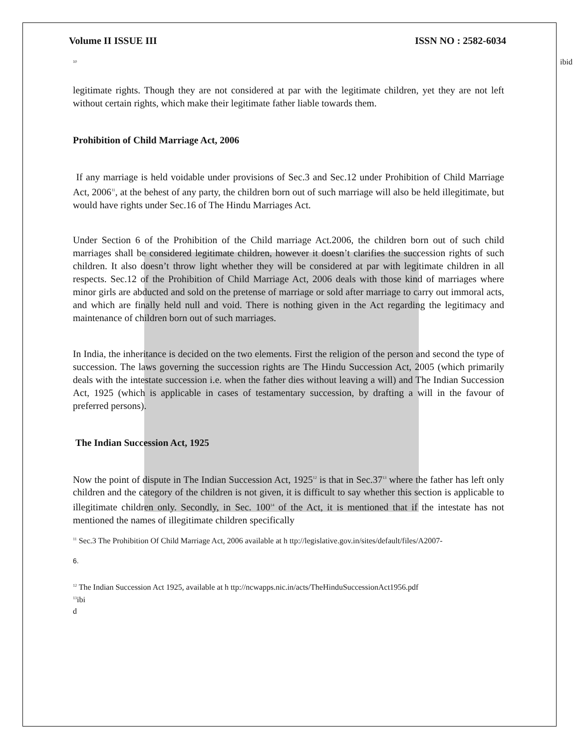Volume II ISSUE III ISSN NO : 2582-6034
<sup>10</sup> ibid
legitimate rights. Though they are not considered at par with the legitimate children, yet they are not left without certain rights, which make their legitimate father liable towards them.
Prohibition of Child Marriage Act, 2006
If any marriage is held voidable under provisions of Sec.3 and Sec.12 under Prohibition of Child Marriage Act, 2006<sup>11</sup>, at the behest of any party, the children born out of such marriage will also be held illegitimate, but would have rights under Sec.16 of The Hindu Marriages Act.
Under Section 6 of the Prohibition of the Child marriage Act.2006, the children born out of such child marriages shall be considered legitimate children, however it doesn’t clarifies the succession rights of such children. It also doesn’t throw light whether they will be considered at par with legitimate children in all respects. Sec.12 of the Prohibition of Child Marriage Act, 2006 deals with those kind of marriages where minor girls are abducted and sold on the pretense of marriage or sold after marriage to carry out immoral acts, and which are finally held null and void. There is nothing given in the Act regarding the legitimacy and maintenance of children born out of such marriages.
In India, the inheritance is decided on the two elements. First the religion of the person and second the type of succession. The laws governing the succession rights are The Hindu Succession Act, 2005 (which primarily deals with the intestate succession i.e. when the father dies without leaving a will) and The Indian Succession Act, 1925 (which is applicable in cases of testamentary succession, by drafting a will in the favour of preferred persons).
The Indian Succession Act, 1925
Now the point of dispute in The Indian Succession Act, 1925<sup>12</sup> is that in Sec.37<sup>13</sup> where the father has left only children and the category of the children is not given, it is difficult to say whether this section is applicable to illegitimate children only. Secondly, in Sec. 100<sup>14</sup> of the Act, it is mentioned that if the intestate has not mentioned the names of illegitimate children specifically
<sup>11</sup> Sec.3 The Prohibition Of Child Marriage Act, 2006 available at h ttp://legislative.gov.in/sites/default/files/A2007-
6.
<sup>12</sup> The Indian Succession Act 1925, available at h ttp://ncwapps.nic.in/acts/TheHinduSuccessionAct1956.pdf
<sup>13</sup> ibi
d